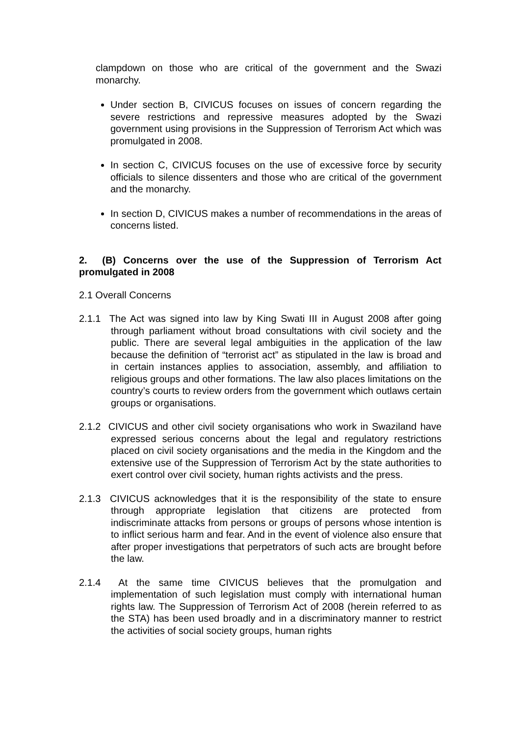clampdown on those who are critical of the government and the Swazi monarchy.
Under section B, CIVICUS focuses on issues of concern regarding the severe restrictions and repressive measures adopted by the Swazi government using provisions in the Suppression of Terrorism Act which was promulgated in 2008.
In section C, CIVICUS focuses on the use of excessive force by security officials to silence dissenters and those who are critical of the government and the monarchy.
In section D, CIVICUS makes a number of recommendations in the areas of concerns listed.
2. (B) Concerns over the use of the Suppression of Terrorism Act promulgated in 2008
2.1 Overall Concerns
2.1.1 The Act was signed into law by King Swati III in August 2008 after going through parliament without broad consultations with civil society and the public. There are several legal ambiguities in the application of the law because the definition of “terrorist act” as stipulated in the law is broad and in certain instances applies to association, assembly, and affiliation to religious groups and other formations. The law also places limitations on the country’s courts to review orders from the government which outlaws certain groups or organisations.
2.1.2 CIVICUS and other civil society organisations who work in Swaziland have expressed serious concerns about the legal and regulatory restrictions placed on civil society organisations and the media in the Kingdom and the extensive use of the Suppression of Terrorism Act by the state authorities to exert control over civil society, human rights activists and the press.
2.1.3 CIVICUS acknowledges that it is the responsibility of the state to ensure through appropriate legislation that citizens are protected from indiscriminate attacks from persons or groups of persons whose intention is to inflict serious harm and fear. And in the event of violence also ensure that after proper investigations that perpetrators of such acts are brought before the law.
2.1.4 At the same time CIVICUS believes that the promulgation and implementation of such legislation must comply with international human rights law. The Suppression of Terrorism Act of 2008 (herein referred to as the STA) has been used broadly and in a discriminatory manner to restrict the activities of social society groups, human rights